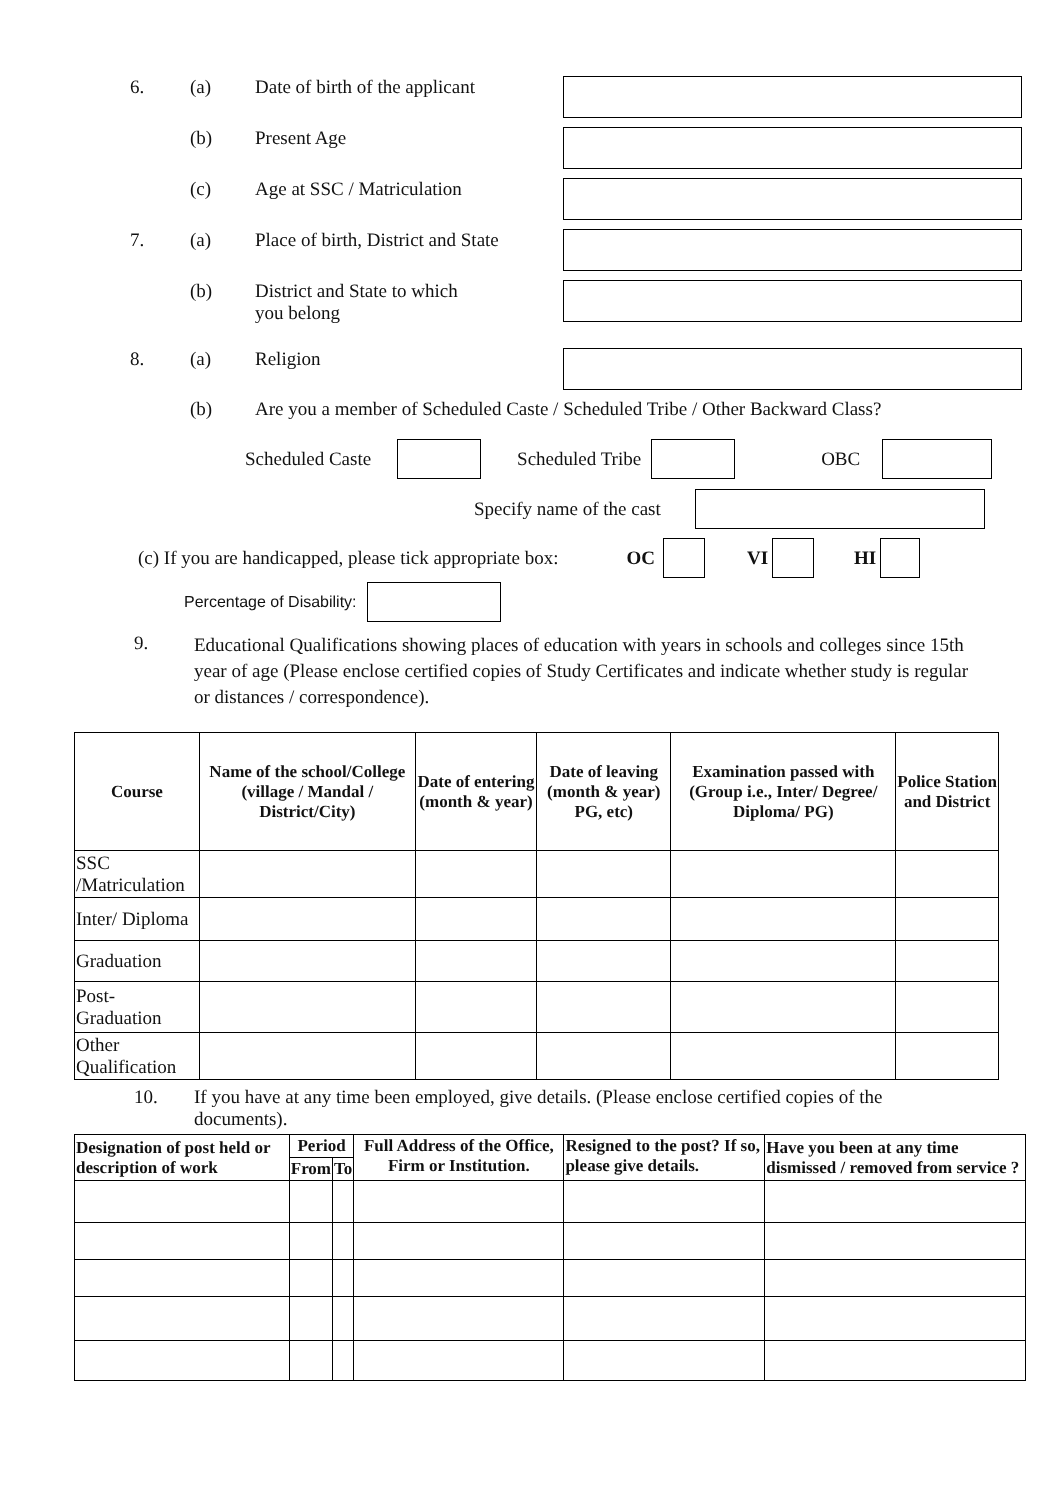6. (a) Date of birth of the applicant
(b) Present Age
(c) Age at SSC / Matriculation
7. (a) Place of birth, District and State
(b) District and State to which
you belong
8. (a) Religion
(b) Are you a member of Scheduled Caste / Scheduled Tribe / Other Backward Class?
Scheduled Caste Scheduled Tribe OBC
Specify name of the cast
(c) If you are handicapped, please tick appropriate box: OC VI HI
Percentage of Disability:
9.
Educational Qualifications showing places of education with years in schools and colleges since 15th year of age (Please enclose certified copies of Study Certificates and indicate whether study is regular or distances / correspondence).
| Course | Name of the school/College (village / Mandal / District/City) | Date of entering (month & year) | Date of leaving (month & year) PG, etc) | Examination passed with (Group i.e., Inter/ Degree/ Diploma/ PG) | Police Station and District |
| --- | --- | --- | --- | --- | --- |
| SSC /Matriculation | | | | | |
| Inter/ Diploma | | | | | |
| Graduation | | | | | |
| Post-Graduation | | | | | |
| Other Qualification | | | | | |
10. If you have at any time been employed, give details. (Please enclose certified copies of the documents).
| Designation of post held or description of work | Period | | Full Address of the Office, Firm or Institution. | Resigned to the post? If so, please give details. | Have you been at any time dismissed / removed from service ? |
| --- | --- | --- | --- | --- | --- |
| | From | To | | | |